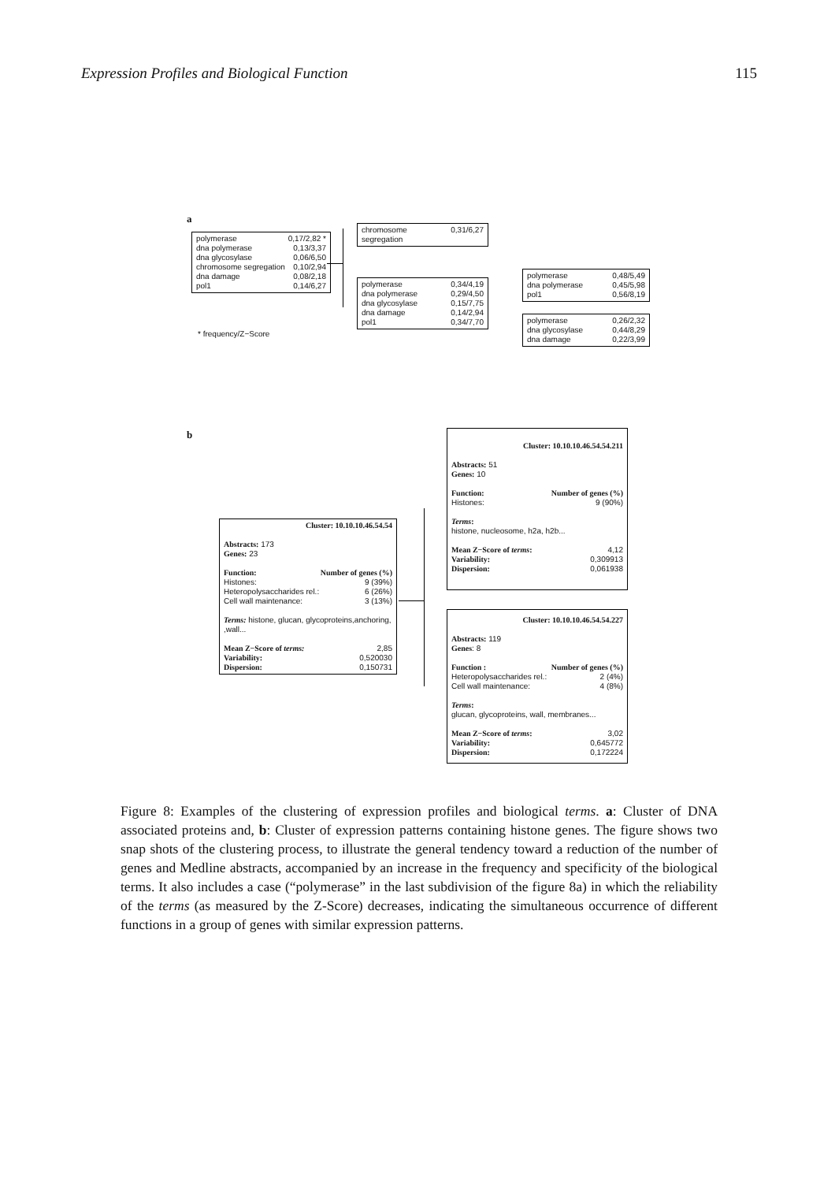Expression Profiles and Biological Function 115
a
polymerase 0,17/2,82 *
dna polymerase 0,13/3,37
dna glycosylase 0,06/6,50
chromosome segregation 0,10/2,94
dna damage 0,08/2,18
pol1 0,14/6,27
* frequency/Z−Score
chromosome segregation 0,31/6,27
polymerase 0,34/4,19
dna polymerase 0,29/4,50
dna glycosylase 0,15/7,75
dna damage 0,14/2,94
pol1 0,34/7,70
polymerase 0,48/5,49
dna polymerase 0,45/5,98
pol1 0,56/8,19
polymerase 0,26/2,32
dna glycosylase 0,44/8,29
dna damage 0,22/3,99
b
Cluster: 10.10.10.46.54.54
Abstracts: 173
Genes: 23
Function: Number of genes (%)
Histones: 9 (39%)
Heteropolysaccharides rel.: 6 (26%)
Cell wall maintenance: 3 (13%)
Terms: histone, glucan, glycoproteins,anchoring, ,wall...
Mean Z−Score of terms: 2,85
Variability: 0,520030
Dispersion: 0,150731
Cluster: 10.10.10.46.54.54.211
Abstracts: 51
Genes: 10
Function: Number of genes (%)
Histones: 9 (90%)
Terms:
histone, nucleosome, h2a, h2b...
Mean Z−Score of terms: 4,12
Variability: 0,309913
Dispersion: 0,061938
Cluster: 10.10.10.46.54.54.227
Abstracts: 119
Genes: 8
Function : Number of genes (%)
Heteropolysaccharides rel.: 2 (4%)
Cell wall maintenance: 4 (8%)
Terms:
glucan, glycoproteins, wall, membranes...
Mean Z−Score of terms: 3,02
Variability: 0,645772
Dispersion: 0,172224
Figure 8: Examples of the clustering of expression profiles and biological terms. a: Cluster of DNA associated proteins and, b: Cluster of expression patterns containing histone genes. The figure shows two snap shots of the clustering process, to illustrate the general tendency toward a reduction of the number of genes and Medline abstracts, accompanied by an increase in the frequency and specificity of the biological terms. It also includes a case (“polymerase” in the last subdivision of the figure 8a) in which the reliability of the terms (as measured by the Z-Score) decreases, indicating the simultaneous occurrence of different functions in a group of genes with similar expression patterns.